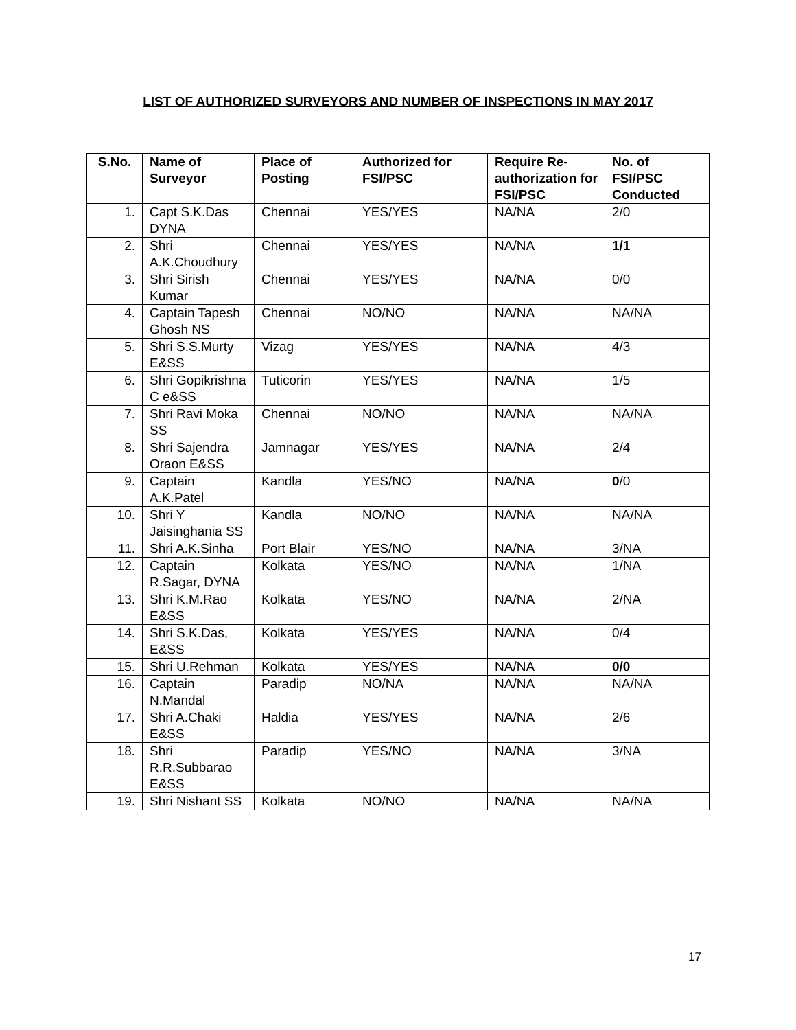LIST OF AUTHORIZED SURVEYORS AND NUMBER OF INSPECTIONS IN MAY 2017
| S.No. | Name of Surveyor | Place of Posting | Authorized for FSI/PSC | Require Re-authorization for FSI/PSC | No. of FSI/PSC Conducted |
| --- | --- | --- | --- | --- | --- |
| 1. | Capt S.K.Das DYNA | Chennai | YES/YES | NA/NA | 2/0 |
| 2. | Shri A.K.Choudhury | Chennai | YES/YES | NA/NA | 1/1 |
| 3. | Shri Sirish Kumar | Chennai | YES/YES | NA/NA | 0/0 |
| 4. | Captain Tapesh Ghosh NS | Chennai | NO/NO | NA/NA | NA/NA |
| 5. | Shri S.S.Murty E&SS | Vizag | YES/YES | NA/NA | 4/3 |
| 6. | Shri Gopikrishna C e&SS | Tuticorin | YES/YES | NA/NA | 1/5 |
| 7. | Shri Ravi Moka SS | Chennai | NO/NO | NA/NA | NA/NA |
| 8. | Shri Sajendra Oraon E&SS | Jamnagar | YES/YES | NA/NA | 2/4 |
| 9. | Captain A.K.Patel | Kandla | YES/NO | NA/NA | 0 /0 |
| 10. | Shri Y Jaisinghania SS | Kandla | NO/NO | NA/NA | NA/NA |
| 11. | Shri A.K.Sinha | Port Blair | YES/NO | NA/NA | 3/NA |
| 12. | Captain R.Sagar, DYNA | Kolkata | YES/NO | NA/NA | 1/NA |
| 13. | Shri K.M.Rao E&SS | Kolkata | YES/NO | NA/NA | 2/NA |
| 14. | Shri S.K.Das, E&SS | Kolkata | YES/YES | NA/NA | 0/4 |
| 15. | Shri U.Rehman | Kolkata | YES/YES | NA/NA | 0/0 |
| 16. | Captain N.Mandal | Paradip | NO/NA | NA/NA | NA/NA |
| 17. | Shri A.Chaki E&SS | Haldia | YES/YES | NA/NA | 2/6 |
| 18. | Shri R.R.Subbarao E&SS | Paradip | YES/NO | NA/NA | 3/NA |
| 19. | Shri Nishant SS | Kolkata | NO/NO | NA/NA | NA/NA |
17